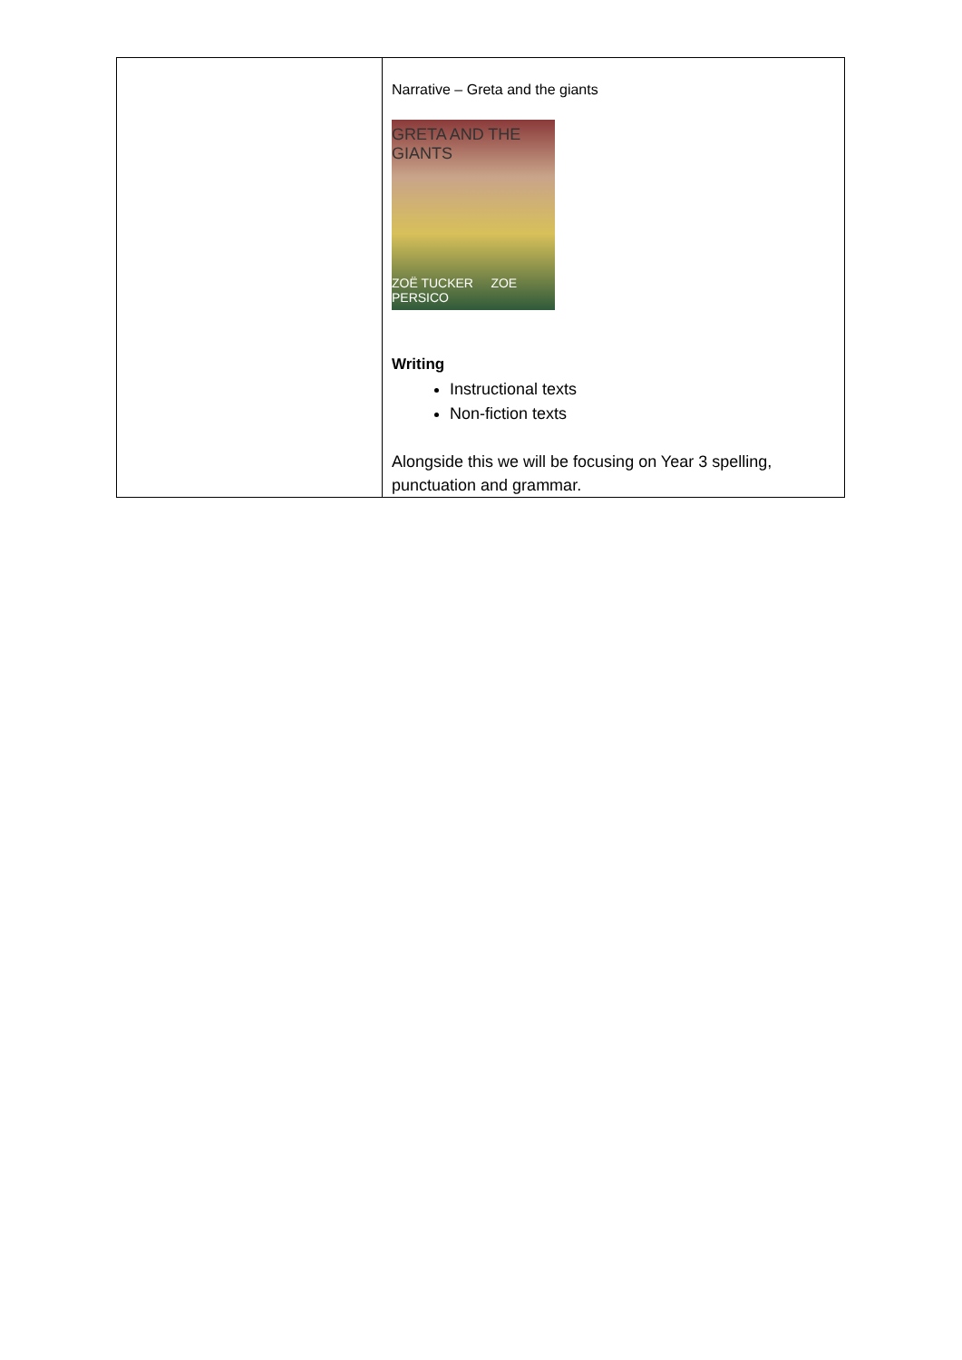| | Narrative – Greta and the giants GRETA AND THE GIANTS ZOË TUCKER ZOE PERSICO Writing Instructional texts Non-fiction texts Alongside this we will be focusing on Year 3 spelling, punctuation and grammar. |